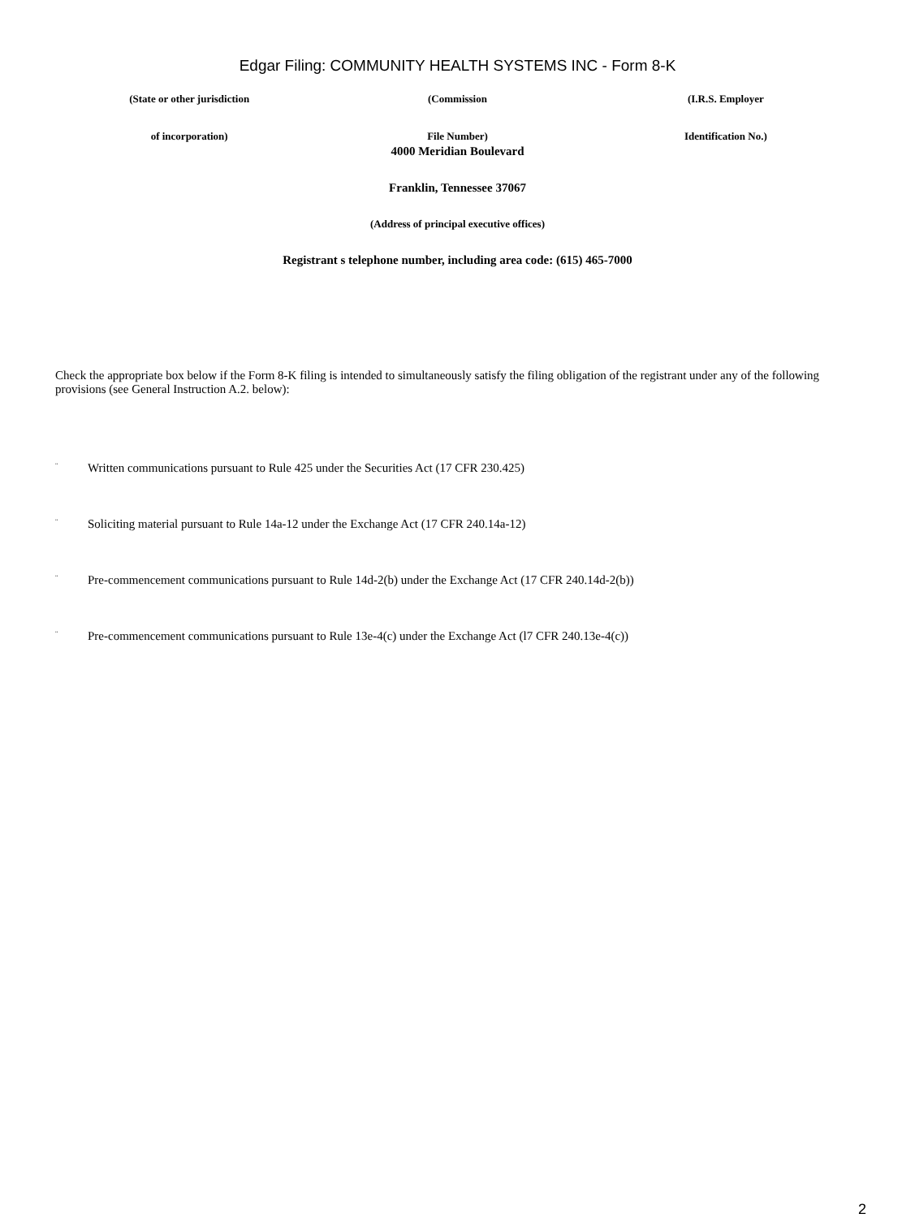Edgar Filing: COMMUNITY HEALTH SYSTEMS INC - Form 8-K
(State or other jurisdiction (Commission (I.R.S. Employer
of incorporation) File Number) Identification No.)
4000 Meridian Boulevard
Franklin, Tennessee 37067
(Address of principal executive offices)
Registrant s telephone number, including area code: (615) 465-7000
Check the appropriate box below if the Form 8-K filing is intended to simultaneously satisfy the filing obligation of the registrant under any of the following provisions (see General Instruction A.2. below):
¨ Written communications pursuant to Rule 425 under the Securities Act (17 CFR 230.425)
¨ Soliciting material pursuant to Rule 14a-12 under the Exchange Act (17 CFR 240.14a-12)
¨ Pre-commencement communications pursuant to Rule 14d-2(b) under the Exchange Act (17 CFR 240.14d-2(b))
¨ Pre-commencement communications pursuant to Rule 13e-4(c) under the Exchange Act (l7 CFR 240.13e-4(c))
2